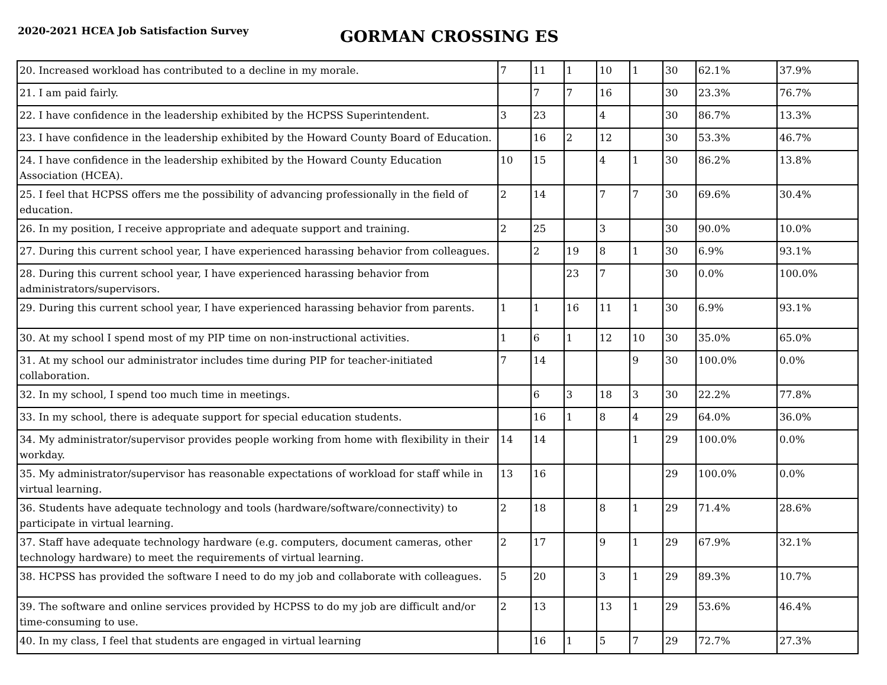2020-2021 HCEA Job Satisfaction Survey
GORMAN CROSSING ES
| 20. Increased workload has contributed to a decline in my morale. | 7 | 11 | 1 | 10 | 1 | 30 | 62.1% | 37.9% |
| 21. I am paid fairly. | | 7 | 7 | 16 | | 30 | 23.3% | 76.7% |
| 22. I have confidence in the leadership exhibited by the HCPSS Superintendent. | 3 | 23 | | 4 | | 30 | 86.7% | 13.3% |
| 23. I have confidence in the leadership exhibited by the Howard County Board of Education. | | 16 | 2 | 12 | | 30 | 53.3% | 46.7% |
| 24. I have confidence in the leadership exhibited by the Howard County Education Association (HCEA). | 10 | 15 | | 4 | 1 | 30 | 86.2% | 13.8% |
| 25. I feel that HCPSS offers me the possibility of advancing professionally in the field of education. | 2 | 14 | | 7 | 7 | 30 | 69.6% | 30.4% |
| 26. In my position, I receive appropriate and adequate support and training. | 2 | 25 | | 3 | | 30 | 90.0% | 10.0% |
| 27. During this current school year, I have experienced harassing behavior from colleagues. | | 2 | 19 | 8 | 1 | 30 | 6.9% | 93.1% |
| 28. During this current school year, I have experienced harassing behavior from administrators/supervisors. | | | 23 | 7 | | 30 | 0.0% | 100.0% |
| 29. During this current school year, I have experienced harassing behavior from parents. | 1 | 1 | 16 | 11 | 1 | 30 | 6.9% | 93.1% |
| 30. At my school I spend most of my PIP time on non-instructional activities. | 1 | 6 | 1 | 12 | 10 | 30 | 35.0% | 65.0% |
| 31. At my school our administrator includes time during PIP for teacher-initiated collaboration. | 7 | 14 | | | 9 | 30 | 100.0% | 0.0% |
| 32. In my school, I spend too much time in meetings. | | 6 | 3 | 18 | 3 | 30 | 22.2% | 77.8% |
| 33. In my school, there is adequate support for special education students. | | 16 | 1 | 8 | 4 | 29 | 64.0% | 36.0% |
| 34. My administrator/supervisor provides people working from home with flexibility in their workday. | 14 | 14 | | | 1 | 29 | 100.0% | 0.0% |
| 35. My administrator/supervisor has reasonable expectations of workload for staff while in virtual learning. | 13 | 16 | | | | 29 | 100.0% | 0.0% |
| 36. Students have adequate technology and tools (hardware/software/connectivity) to participate in virtual learning. | 2 | 18 | | 8 | 1 | 29 | 71.4% | 28.6% |
| 37. Staff have adequate technology hardware (e.g. computers, document cameras, other technology hardware) to meet the requirements of virtual learning. | 2 | 17 | | 9 | 1 | 29 | 67.9% | 32.1% |
| 38. HCPSS has provided the software I need to do my job and collaborate with colleagues. | 5 | 20 | | 3 | 1 | 29 | 89.3% | 10.7% |
| 39. The software and online services provided by HCPSS to do my job are difficult and/or time-consuming to use. | 2 | 13 | | 13 | 1 | 29 | 53.6% | 46.4% |
| 40. In my class, I feel that students are engaged in virtual learning | | 16 | 1 | 5 | 7 | 29 | 72.7% | 27.3% |